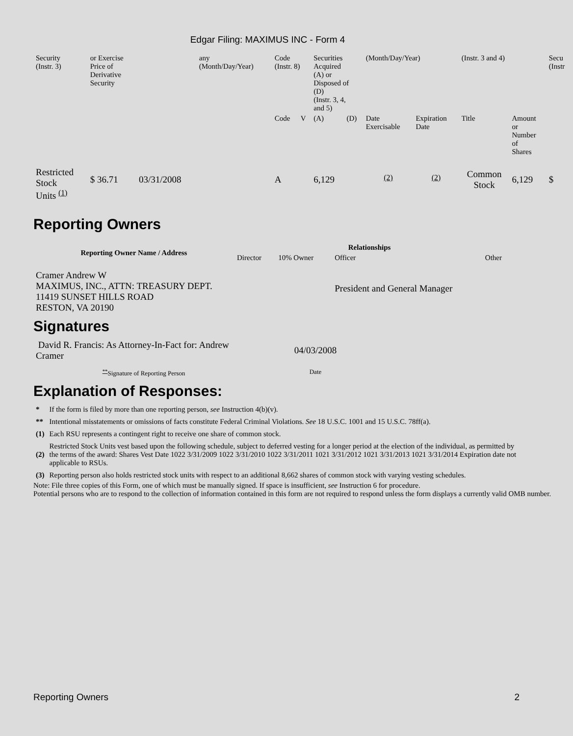Edgar Filing: MAXIMUS INC - Form 4
| Security (Instr. 3) | or Exercise Price of Derivative Security | | any (Month/Day/Year) | Code (Instr. 8) | | Securities Acquired (A) or Disposed of (D) (Instr. 3, 4, and 5) | | (Month/Day/Year) | | (Instr. 3 and 4) | | Secu (Instr |
| | | | | Code | V | (A) | (D) | Date Exercisable | Expiration Date | Title | Amount or Number of Shares | |
| Restricted Stock Units <sup>(1)</sup> | $ 36.71 | 03/31/2008 | | A | | 6,129 | | <sup>(2)</sup> | <sup>(2)</sup> | Common Stock | 6,129 | $ |
Reporting Owners
| Reporting Owner Name / Address | Relationships | | | |
| --- | --- | --- | --- | --- |
| | Director | 10% Owner | Officer | Other |
| Cramer Andrew W MAXIMUS, INC., ATTN: TREASURY DEPT. 11419 SUNSET HILLS ROAD RESTON, VA 20190 | | | President and General Manager | |
Signatures
| David R. Francis: As Attorney-In-Fact for: Andrew Cramer | 04/03/2008 |
| <sup>**</sup> Signature of Reporting Person | Date |
Explanation of Responses:
| * | If the form is filed by more than one reporting person, see Instruction 4(b)(v). |
| ** | Intentional misstatements or omissions of facts constitute Federal Criminal Violations. See 18 U.S.C. 1001 and 15 U.S.C. 78ff(a). |
| (1) | Each RSU represents a contingent right to receive one share of common stock. |
| (2) | Restricted Stock Units vest based upon the following schedule, subject to deferred vesting for a longer period at the election of the individual, as permitted by the terms of the award: Shares Vest Date 1022 3/31/2009 1022 3/31/2010 1022 3/31/2011 1021 3/31/2012 1021 3/31/2013 1021 3/31/2014 Expiration date not applicable to RSUs. |
| (3) | Reporting person also holds restricted stock units with respect to an additional 8,662 shares of common stock with varying vesting schedules. |
Note: File three copies of this Form, one of which must be manually signed. If space is insufficient, see Instruction 6 for procedure.
Potential persons who are to respond to the collection of information contained in this form are not required to respond unless the form displays a currently valid OMB number.
Reporting Owners 2